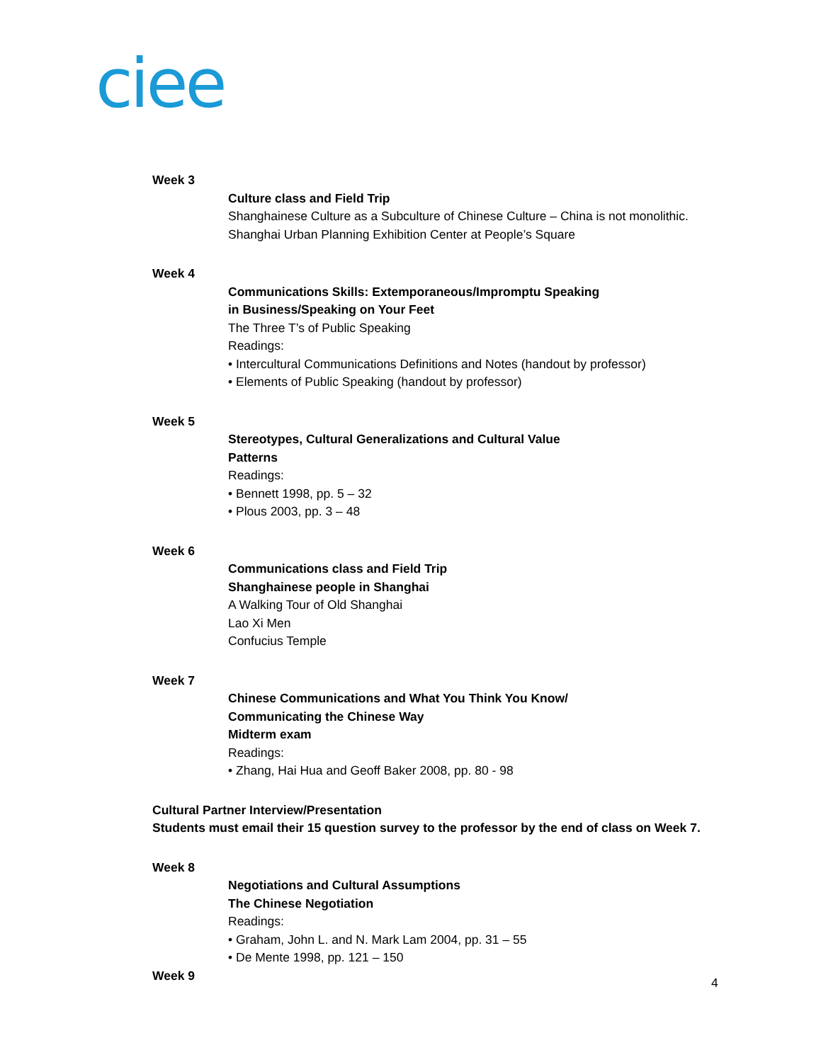ciee
Week 3
Culture class and Field Trip
Shanghainese Culture as a Subculture of Chinese Culture – China is not monolithic.
Shanghai Urban Planning Exhibition Center at People’s Square
Week 4
Communications Skills: Extemporaneous/Impromptu Speaking
in Business/Speaking on Your Feet
The Three T’s of Public Speaking
Readings:
• Intercultural Communications Definitions and Notes (handout by professor)
• Elements of Public Speaking (handout by professor)
Week 5
Stereotypes, Cultural Generalizations and Cultural Value
Patterns
Readings:
• Bennett 1998, pp. 5 – 32
• Plous 2003, pp. 3 – 48
Week 6
Communications class and Field Trip
Shanghainese people in Shanghai
A Walking Tour of Old Shanghai
Lao Xi Men
Confucius Temple
Week 7
Chinese Communications and What You Think You Know/
Communicating the Chinese Way
Midterm exam
Readings:
• Zhang, Hai Hua and Geoff Baker 2008, pp. 80 - 98
Cultural Partner Interview/Presentation
Students must email their 15 question survey to the professor by the end of class on Week 7.
Week 8
Negotiations and Cultural Assumptions
The Chinese Negotiation
Readings:
• Graham, John L. and N. Mark Lam 2004, pp. 31 – 55
• De Mente 1998, pp. 121 – 150
Week 9
4